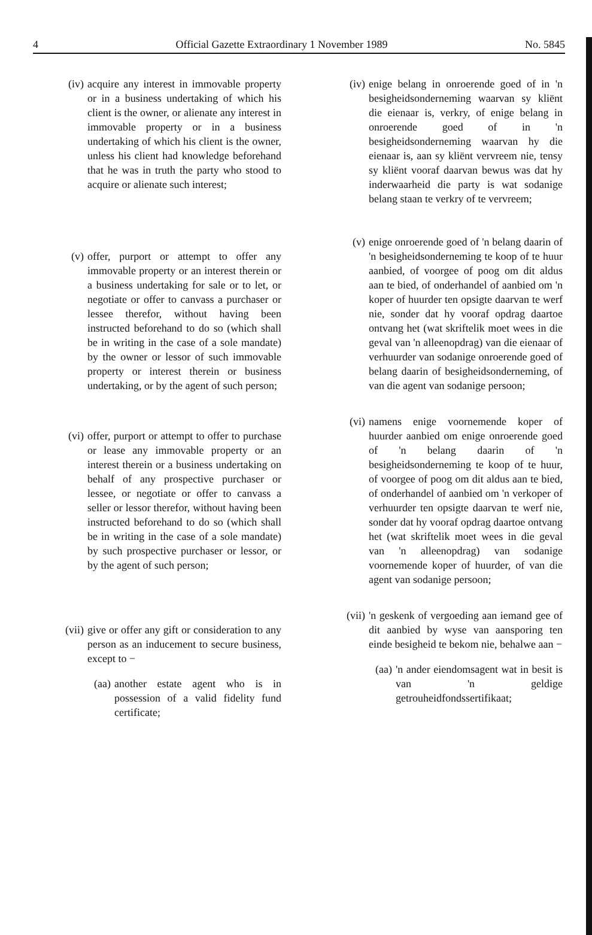4 Official Gazette Extraordinary 1 November 1989 No. 5845
(iv)
acquire any interest in immovable property or in a business undertaking of which his client is the owner, or alienate any interest in immovable property or in a business undertaking of which his client is the owner, unless his client had knowledge beforehand that he was in truth the party who stood to acquire or alienate such interest;
(v) offer, purport or attempt to offer any immovable property or an interest therein or a business undertaking for sale or to let, or negotiate or offer to canvass a purchaser or lessee therefor, without having been instructed beforehand to do so (which shall be in writing in the case of a sole mandate) by the owner or lessor of such immovable property or interest therein or business undertaking, or by the agent of such person;
(vi)
offer, purport or attempt to offer to purchase or lease any immovable property or an interest therein or a business undertaking on behalf of any prospective purchaser or lessee, or negotiate or offer to canvass a seller or lessor therefor, without having been instructed beforehand to do so (which shall be in writing in the case of a sole mandate) by such prospective purchaser or lessor, or by the agent of such person;
(vii)
give or offer any gift or consideration to any person as an inducement to secure business, except to −
(aa)
another estate agent who is in possession of a valid fidelity fund certificate;
(iv)
enige belang in onroerende goed of in 'n besigheidsonderneming waarvan sy kliënt die eienaar is, verkry, of enige belang in onroerende goed of in 'n besigheidsonderneming waarvan hy die eienaar is, aan sy kliënt vervreem nie, tensy sy kliënt vooraf daarvan bewus was dat hy inderwaarheid die party is wat sodanige belang staan te verkry of te vervreem;
(v) enige onroerende goed of 'n belang daarin of 'n besigheidsonderneming te koop of te huur aanbied, of voorgee of poog om dit aldus aan te bied, of onderhandel of aanbied om 'n koper of huurder ten opsigte daarvan te werf nie, sonder dat hy vooraf opdrag daartoe ontvang het (wat skriftelik moet wees in die geval van 'n alleenopdrag) van die eienaar of verhuurder van sodanige onroerende goed of belang daarin of besigheidsonderneming, of van die agent van sodanige persoon;
(vi)
namens enige voornemende koper of huurder aanbied om enige onroerende goed of 'n belang daarin of 'n besigheidsonderneming te koop of te huur, of voorgee of poog om dit aldus aan te bied, of onderhandel of aanbied om 'n verkoper of verhuurder ten opsigte daarvan te werf nie, sonder dat hy vooraf opdrag daartoe ontvang het (wat skriftelik moet wees in die geval van 'n alleenopdrag) van sodanige voornemende koper of huurder, of van die agent van sodanige persoon;
(vii)
'n geskenk of vergoeding aan iemand gee of dit aanbied by wyse van aansporing ten einde besigheid te bekom nie, behalwe aan −
(aa)
'n ander eiendomsagent wat in besit is van 'n geldige getrouheidfondssertifikaat;